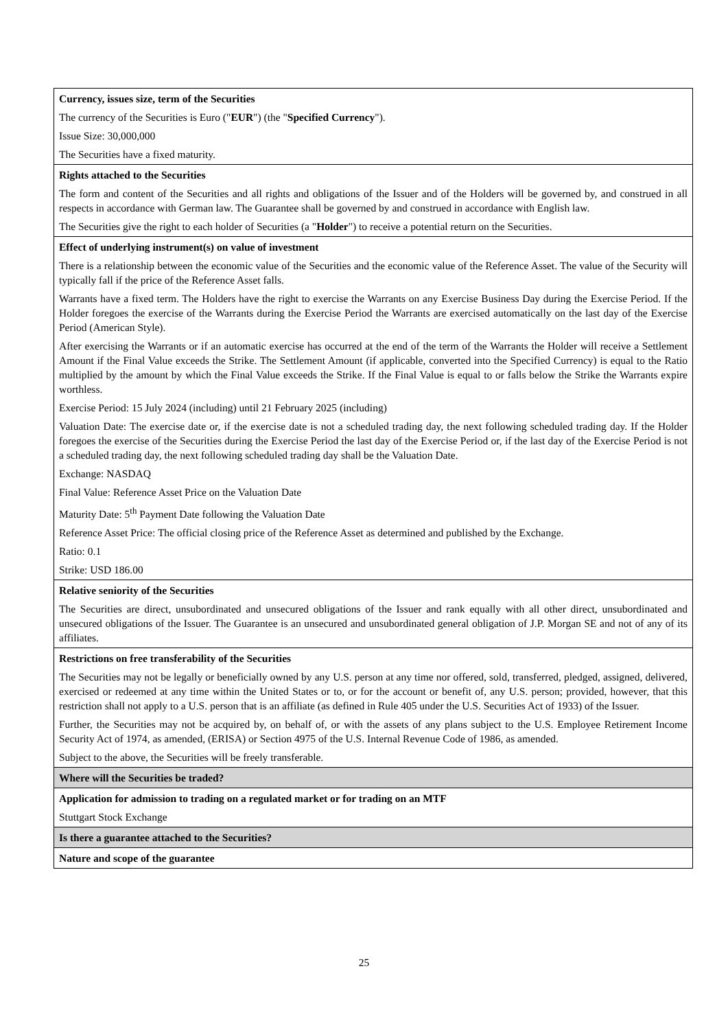| Currency, issues size, term of the Securities The currency of the Securities is Euro (" EUR ") (the " Specified Currency "). Issue Size: 30,000,000 The Securities have a fixed maturity. |
| Rights attached to the Securities The form and content of the Securities and all rights and obligations of the Issuer and of the Holders will be governed by, and construed in all respects in accordance with German law. The Guarantee shall be governed by and construed in accordance with English law. The Securities give the right to each holder of Securities (a " Holder ") to receive a potential return on the Securities. |
| Effect of underlying instrument(s) on value of investment There is a relationship between the economic value of the Securities and the economic value of the Reference Asset. The value of the Security will typically fall if the price of the Reference Asset falls. Warrants have a fixed term. The Holders have the right to exercise the Warrants on any Exercise Business Day during the Exercise Period. If the Holder foregoes the exercise of the Warrants during the Exercise Period the Warrants are exercised automatically on the last day of the Exercise Period (American Style). After exercising the Warrants or if an automatic exercise has occurred at the end of the term of the Warrants the Holder will receive a Settlement Amount if the Final Value exceeds the Strike. The Settlement Amount (if applicable, converted into the Specified Currency) is equal to the Ratio multiplied by the amount by which the Final Value exceeds the Strike. If the Final Value is equal to or falls below the Strike the Warrants expire worthless. Exercise Period: 15 July 2024 (including) until 21 February 2025 (including) Valuation Date: The exercise date or, if the exercise date is not a scheduled trading day, the next following scheduled trading day. If the Holder foregoes the exercise of the Securities during the Exercise Period the last day of the Exercise Period or, if the last day of the Exercise Period is not a scheduled trading day, the next following scheduled trading day shall be the Valuation Date. Exchange: NASDAQ Final Value: Reference Asset Price on the Valuation Date Maturity Date: 5<sup>th</sup> Payment Date following the Valuation Date Reference Asset Price: The official closing price of the Reference Asset as determined and published by the Exchange. Ratio: 0.1 Strike: USD 186.00 |
| Relative seniority of the Securities The Securities are direct, unsubordinated and unsecured obligations of the Issuer and rank equally with all other direct, unsubordinated and unsecured obligations of the Issuer. The Guarantee is an unsecured and unsubordinated general obligation of J.P. Morgan SE and not of any of its affiliates. |
| Restrictions on free transferability of the Securities The Securities may not be legally or beneficially owned by any U.S. person at any time nor offered, sold, transferred, pledged, assigned, delivered, exercised or redeemed at any time within the United States or to, or for the account or benefit of, any U.S. person; provided, however, that this restriction shall not apply to a U.S. person that is an affiliate (as defined in Rule 405 under the U.S. Securities Act of 1933) of the Issuer. Further, the Securities may not be acquired by, on behalf of, or with the assets of any plans subject to the U.S. Employee Retirement Income Security Act of 1974, as amended, (ERISA) or Section 4975 of the U.S. Internal Revenue Code of 1986, as amended. Subject to the above, the Securities will be freely transferable. |
| Where will the Securities be traded? |
| Application for admission to trading on a regulated market or for trading on an MTF Stuttgart Stock Exchange |
| Is there a guarantee attached to the Securities? |
| Nature and scope of the guarantee |
25